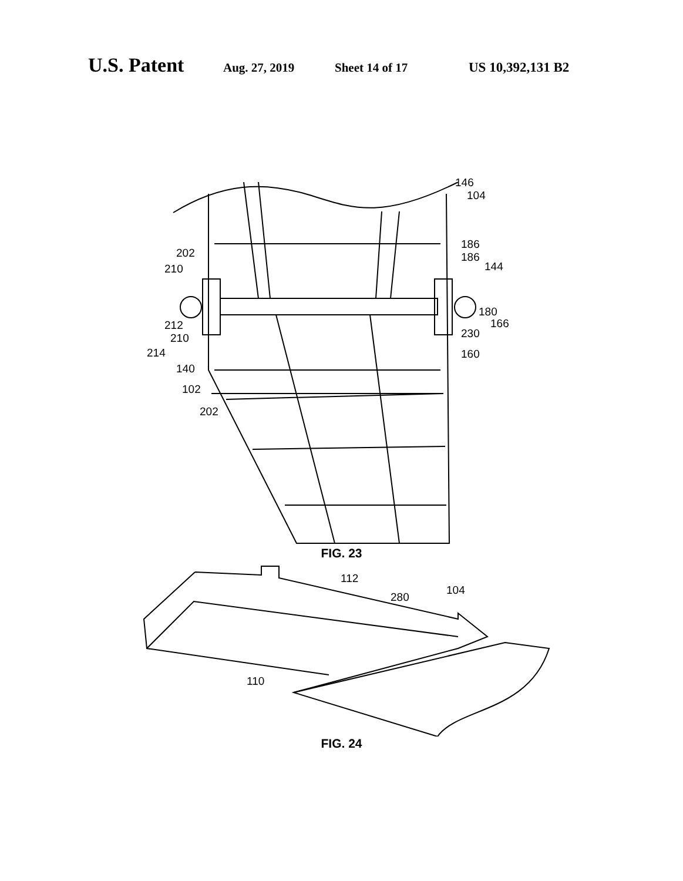U.S. Patent
Aug. 27, 2019 Sheet 14 of 17 US 10,392,131 B2
146
104
202
186
186
210 144
180
212 166
210 230
214 160
140
102
202
FIG. 23
112
280
104
110
FIG. 24